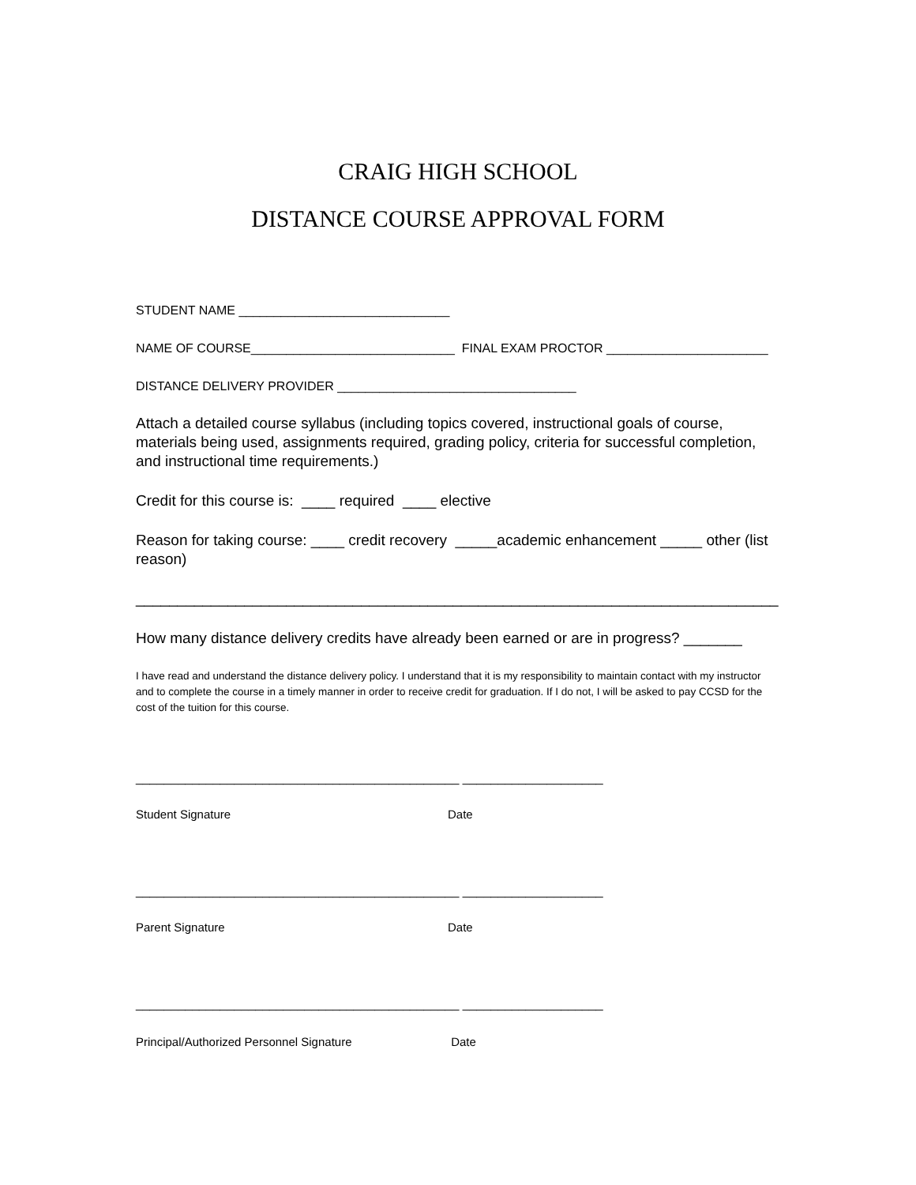CRAIG HIGH SCHOOL
DISTANCE COURSE APPROVAL FORM
STUDENT NAME ______________________________
NAME OF COURSE_____________________________ FINAL EXAM PROCTOR _______________________
DISTANCE DELIVERY PROVIDER __________________________________
Attach a detailed course syllabus (including topics covered, instructional goals of course, materials being used, assignments required, grading policy, criteria for successful completion, and instructional time requirements.)
Credit for this course is: ____ required ____ elective
Reason for taking course: ____ credit recovery _____academic enhancement _____ other (list reason)
_____________________________________________________________________________
How many distance delivery credits have already been earned or are in progress? _______
I have read and understand the distance delivery policy. I understand that it is my responsibility to maintain contact with my instructor and to complete the course in a timely manner in order to receive credit for graduation. If I do not, I will be asked to pay CCSD for the cost of the tuition for this course.
______________________________________________ ____________________
Student Signature Date
______________________________________________ ____________________
Parent Signature Date
______________________________________________ ____________________
Principal/Authorized Personnel Signature Date